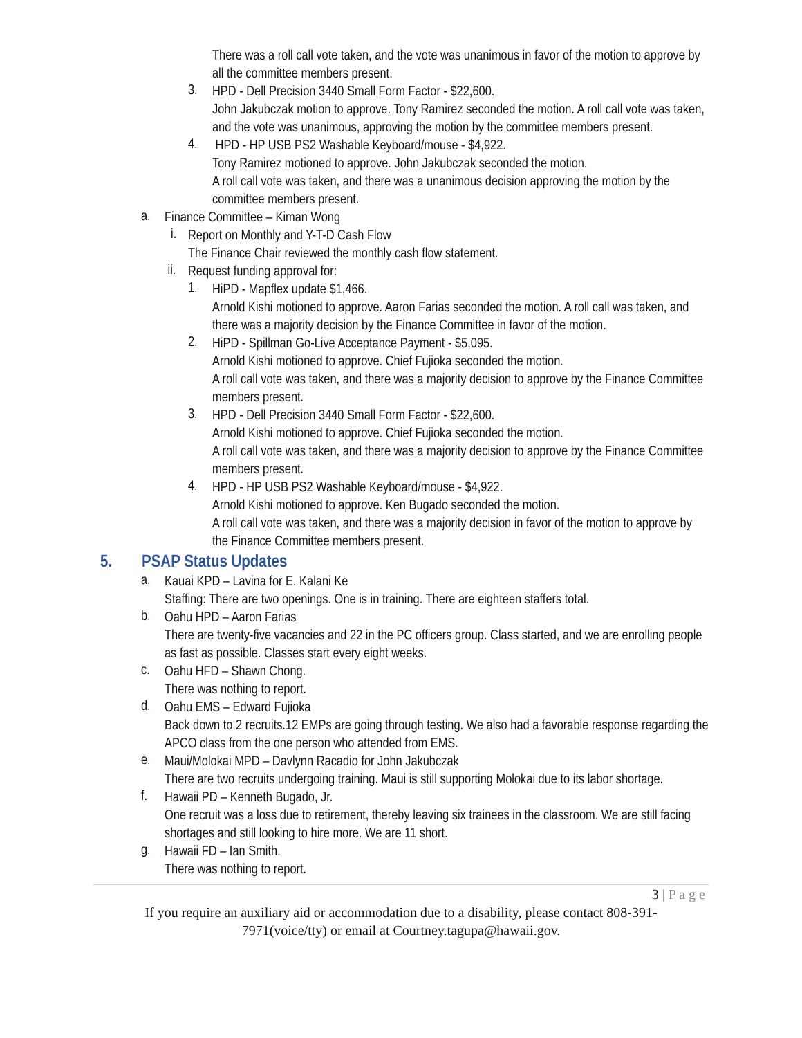There was a roll call vote taken, and the vote was unanimous in favor of the motion to approve by all the committee members present.
3.
HPD - Dell Precision 3440 Small Form Factor - $22,600.
John Jakubczak motion to approve. Tony Ramirez seconded the motion. A roll call vote was taken, and the vote was unanimous, approving the motion by the committee members present.
4.
HPD - HP USB PS2 Washable Keyboard/mouse - $4,922.
Tony Ramirez motioned to approve. John Jakubczak seconded the motion.
A roll call vote was taken, and there was a unanimous decision approving the motion by the committee members present.
a.
Finance Committee – Kiman Wong
i.
Report on Monthly and Y-T-D Cash Flow
The Finance Chair reviewed the monthly cash flow statement.
ii.
Request funding approval for:
1.
HiPD - Mapflex update $1,466.
Arnold Kishi motioned to approve. Aaron Farias seconded the motion. A roll call was taken, and there was a majority decision by the Finance Committee in favor of the motion.
2.
HiPD - Spillman Go-Live Acceptance Payment - $5,095.
Arnold Kishi motioned to approve. Chief Fujioka seconded the motion.
A roll call vote was taken, and there was a majority decision to approve by the Finance Committee members present.
3.
HPD - Dell Precision 3440 Small Form Factor - $22,600.
Arnold Kishi motioned to approve. Chief Fujioka seconded the motion.
A roll call vote was taken, and there was a majority decision to approve by the Finance Committee members present.
4.
HPD - HP USB PS2 Washable Keyboard/mouse - $4,922.
Arnold Kishi motioned to approve. Ken Bugado seconded the motion.
A roll call vote was taken, and there was a majority decision in favor of the motion to approve by the Finance Committee members present.
5. PSAP Status Updates
a.
Kauai KPD – Lavina for E. Kalani Ke
Staffing: There are two openings. One is in training. There are eighteen staffers total.
b.
Oahu HPD – Aaron Farias
There are twenty-five vacancies and 22 in the PC officers group. Class started, and we are enrolling people as fast as possible. Classes start every eight weeks.
c.
Oahu HFD – Shawn Chong.
There was nothing to report.
d.
Oahu EMS – Edward Fujioka
Back down to 2 recruits.12 EMPs are going through testing. We also had a favorable response regarding the APCO class from the one person who attended from EMS.
e.
Maui/Molokai MPD – Davlynn Racadio for John Jakubczak
There are two recruits undergoing training. Maui is still supporting Molokai due to its labor shortage.
f.
Hawaii PD – Kenneth Bugado, Jr.
One recruit was a loss due to retirement, thereby leaving six trainees in the classroom. We are still facing shortages and still looking to hire more. We are 11 short.
g.
Hawaii FD – Ian Smith.
There was nothing to report.
3 | P a g e
If you require an auxiliary aid or accommodation due to a disability, please contact 808-391-7971(voice/tty) or email at Courtney.tagupa@hawaii.gov.